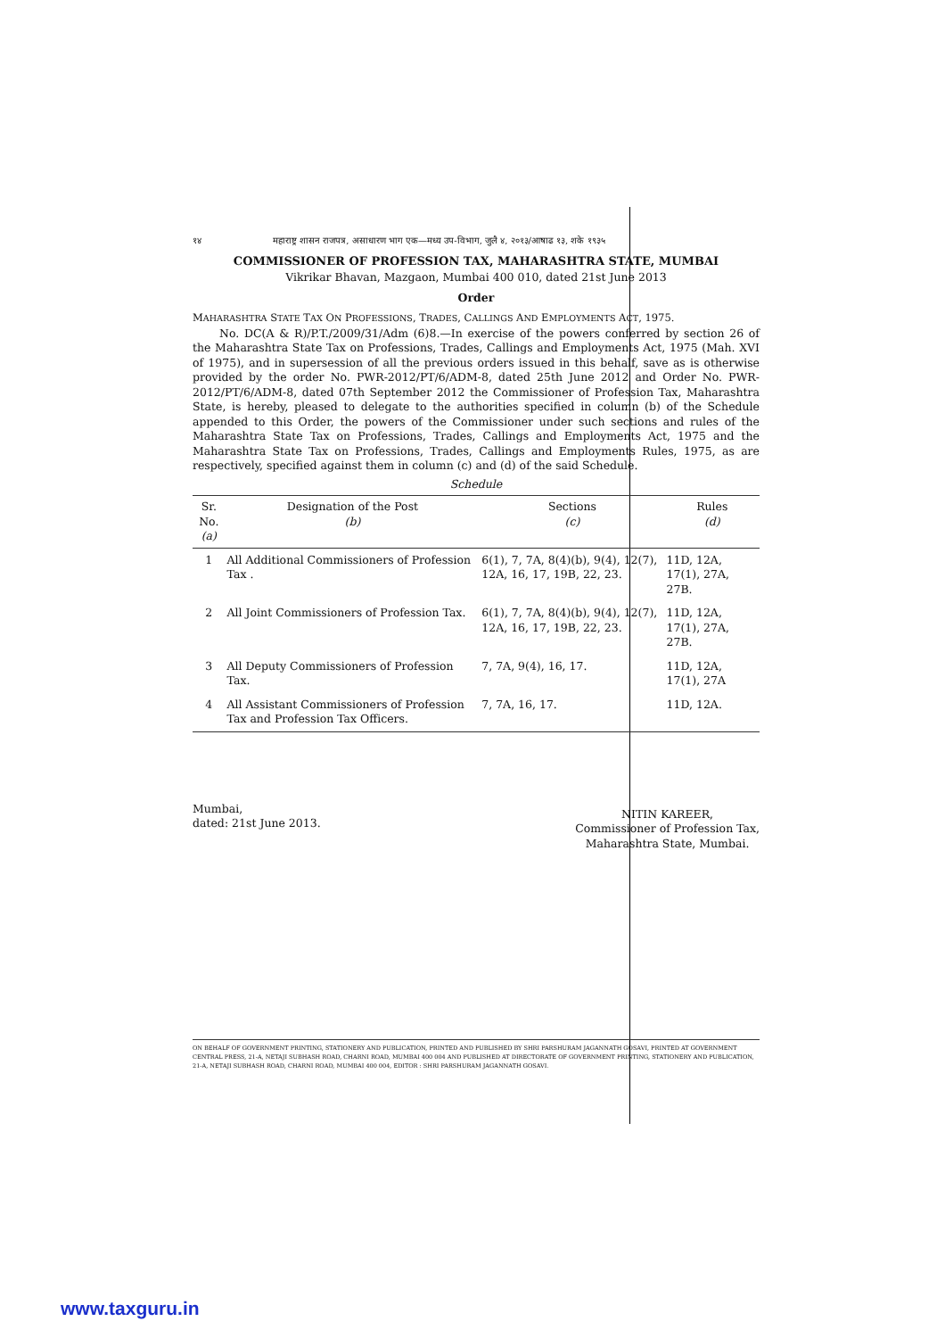१४ महाराष्ट्र शासन राजपत्र, असाधारण भाग एक—मध्य उप-विभाग, जुलै ४, २०१३/आषाढ १३, शके १९३५
COMMISSIONER OF PROFESSION TAX, MAHARASHTRA STATE, MUMBAI
Vikrikar Bhavan, Mazgaon, Mumbai 400 010, dated 21st June 2013
Order
MAHARASHTRA STATE TAX ON PROFESSIONS, TRADES, CALLINGS AND EMPLOYMENTS ACT, 1975.
No. DC(A & R)/P.T./2009/31/Adm (6)8.—In exercise of the powers conferred by section 26 of the Maharashtra State Tax on Professions, Trades, Callings and Employments Act, 1975 (Mah. XVI of 1975), and in supersession of all the previous orders issued in this behalf, save as is otherwise provided by the order No. PWR-2012/PT/6/ADM-8, dated 25th June 2012 and Order No. PWR-2012/PT/6/ADM-8, dated 07th September 2012 the Commissioner of Profession Tax, Maharashtra State, is hereby, pleased to delegate to the authorities specified in column (b) of the Schedule appended to this Order, the powers of the Commissioner under such sections and rules of the Maharashtra State Tax on Professions, Trades, Callings and Employments Act, 1975 and the Maharashtra State Tax on Professions, Trades, Callings and Employments Rules, 1975, as are respectively, specified against them in column (c) and (d) of the said Schedule.
Schedule
| Sr. No. (a) | Designation of the Post (b) | Sections (c) | Rules (d) |
| --- | --- | --- | --- |
| 1 | All Additional Commissioners of Profession Tax . | 6(1), 7, 7A, 8(4)(b), 9(4), 12(7), 12A, 16, 17, 19B, 22, 23. | 11D, 12A, 17(1), 27A, 27B. |
| 2 | All Joint Commissioners of Profession Tax. | 6(1), 7, 7A, 8(4)(b), 9(4), 12(7), 12A, 16, 17, 19B, 22, 23. | 11D, 12A, 17(1), 27A, 27B. |
| 3 | All Deputy Commissioners of Profession Tax. | 7, 7A, 9(4), 16, 17. | 11D, 12A, 17(1), 27A |
| 4 | All Assistant Commissioners of Profession Tax and Profession Tax Officers. | 7, 7A, 16, 17. | 11D, 12A. |
Mumbai,
dated: 21st June 2013.
NITIN KAREER,
Commissioner of Profession Tax,
Maharashtra State, Mumbai.
ON BEHALF OF GOVERNMENT PRINTING, STATIONERY AND PUBLICATION, PRINTED AND PUBLISHED BY SHRI PARSHURAM JAGANNATH GOSAVI, PRINTED AT GOVERNMENT CENTRAL PRESS, 21-A, NETAJI SUBHASH ROAD, CHARNI ROAD, MUMBAI 400 004 AND PUBLISHED AT DIRECTORATE OF GOVERNMENT PRINTING, STATIONERY AND PUBLICATION, 21-A, NETAJI SUBHASH ROAD, CHARNI ROAD, MUMBAI 400 004, EDITOR : SHRI PARSHURAM JAGANNATH GOSAVI.
www.taxguru.in